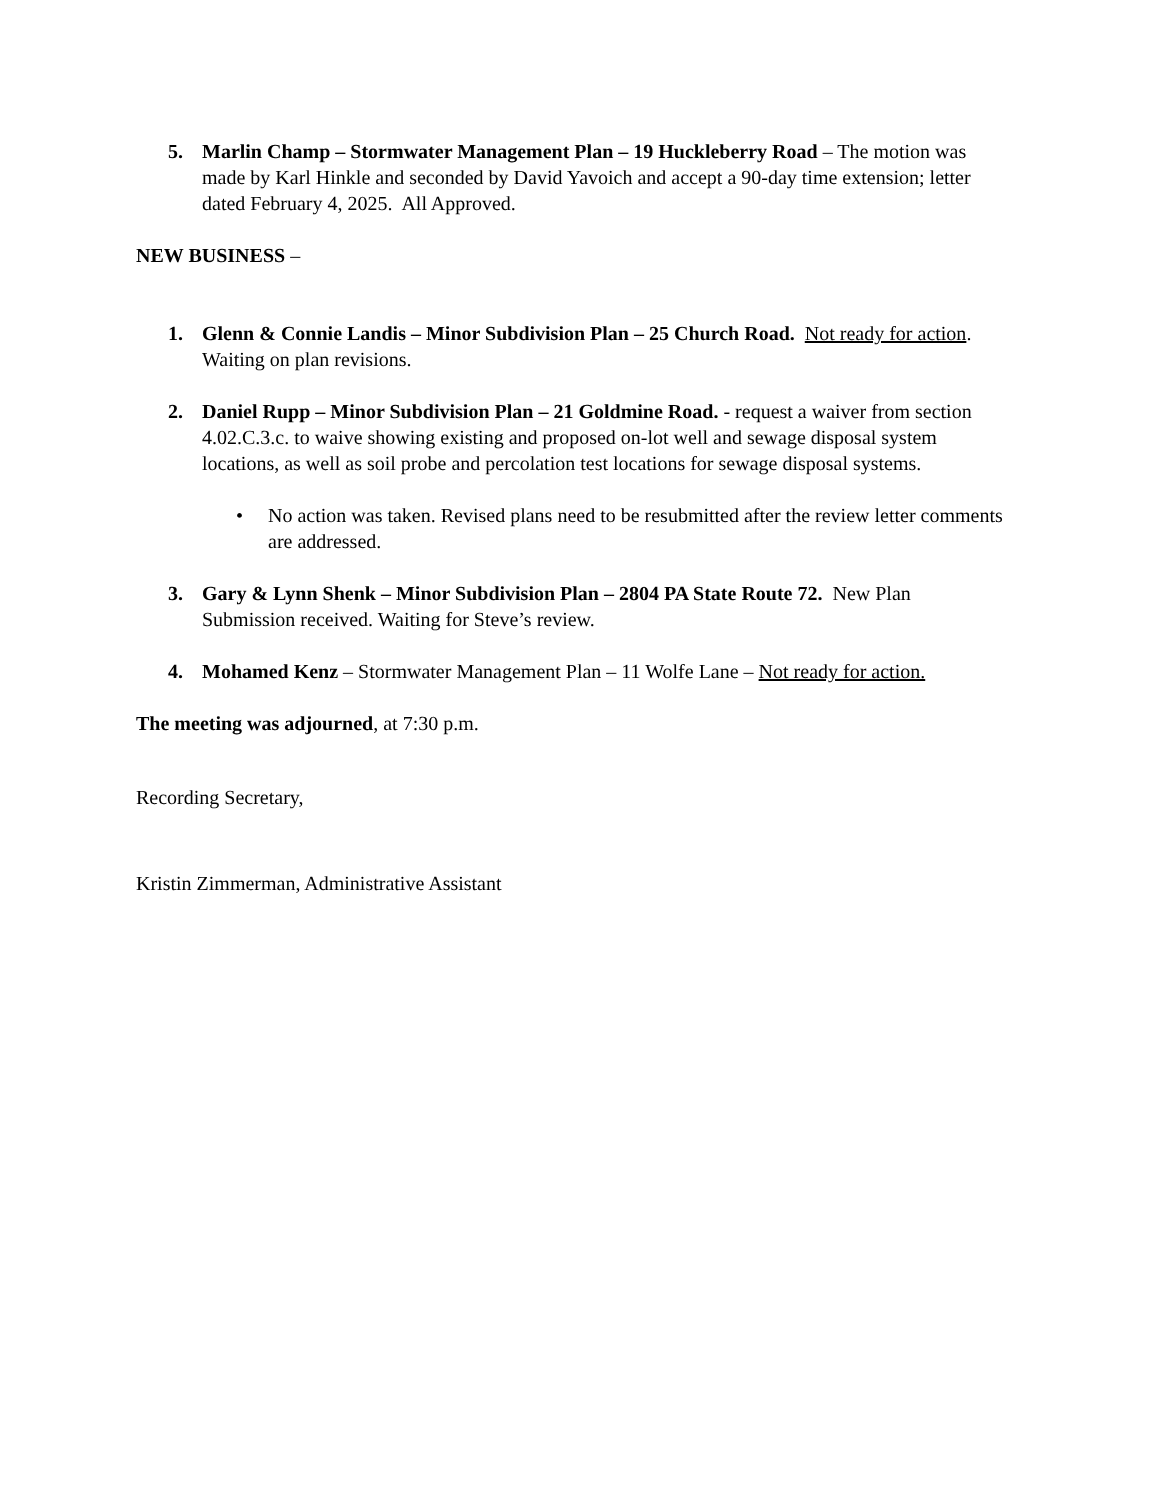5. Marlin Champ – Stormwater Management Plan – 19 Huckleberry Road – The motion was made by Karl Hinkle and seconded by David Yavoich and accept a 90-day time extension; letter dated February 4, 2025. All Approved.
NEW BUSINESS –
1. Glenn & Connie Landis – Minor Subdivision Plan – 25 Church Road. Not ready for action. Waiting on plan revisions.
2. Daniel Rupp – Minor Subdivision Plan – 21 Goldmine Road. - request a waiver from section 4.02.C.3.c. to waive showing existing and proposed on-lot well and sewage disposal system locations, as well as soil probe and percolation test locations for sewage disposal systems.
• No action was taken. Revised plans need to be resubmitted after the review letter comments are addressed.
3. Gary & Lynn Shenk – Minor Subdivision Plan – 2804 PA State Route 72. New Plan Submission received. Waiting for Steve’s review.
4. Mohamed Kenz – Stormwater Management Plan – 11 Wolfe Lane – Not ready for action.
The meeting was adjourned, at 7:30 p.m.
Recording Secretary,
Kristin Zimmerman, Administrative Assistant